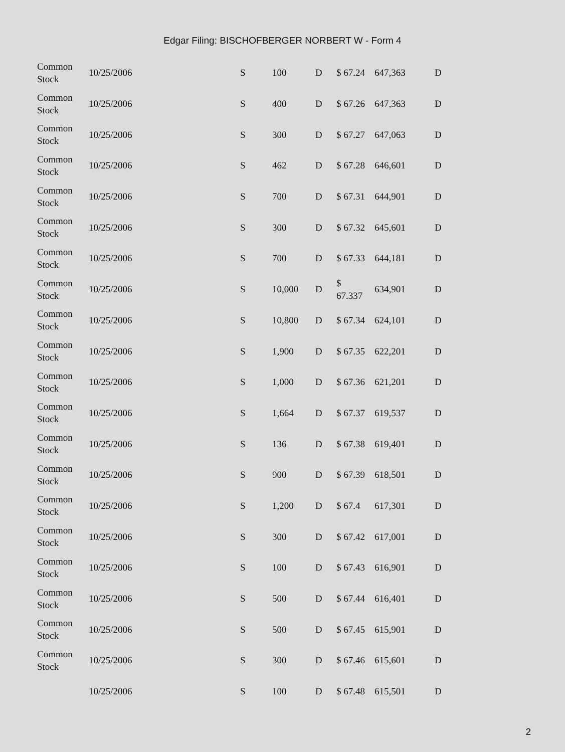Edgar Filing: BISCHOFBERGER NORBERT W - Form 4
| Common Stock | 10/25/2006 | S | 100 | D | $ 67.24 | 647,363 | D |
| Common Stock | 10/25/2006 | S | 400 | D | $ 67.26 | 647,363 | D |
| Common Stock | 10/25/2006 | S | 300 | D | $ 67.27 | 647,063 | D |
| Common Stock | 10/25/2006 | S | 462 | D | $ 67.28 | 646,601 | D |
| Common Stock | 10/25/2006 | S | 700 | D | $ 67.31 | 644,901 | D |
| Common Stock | 10/25/2006 | S | 300 | D | $ 67.32 | 645,601 | D |
| Common Stock | 10/25/2006 | S | 700 | D | $ 67.33 | 644,181 | D |
| Common Stock | 10/25/2006 | S | 10,000 | D | $ 67.337 | 634,901 | D |
| Common Stock | 10/25/2006 | S | 10,800 | D | $ 67.34 | 624,101 | D |
| Common Stock | 10/25/2006 | S | 1,900 | D | $ 67.35 | 622,201 | D |
| Common Stock | 10/25/2006 | S | 1,000 | D | $ 67.36 | 621,201 | D |
| Common Stock | 10/25/2006 | S | 1,664 | D | $ 67.37 | 619,537 | D |
| Common Stock | 10/25/2006 | S | 136 | D | $ 67.38 | 619,401 | D |
| Common Stock | 10/25/2006 | S | 900 | D | $ 67.39 | 618,501 | D |
| Common Stock | 10/25/2006 | S | 1,200 | D | $ 67.4 | 617,301 | D |
| Common Stock | 10/25/2006 | S | 300 | D | $ 67.42 | 617,001 | D |
| Common Stock | 10/25/2006 | S | 100 | D | $ 67.43 | 616,901 | D |
| Common Stock | 10/25/2006 | S | 500 | D | $ 67.44 | 616,401 | D |
| Common Stock | 10/25/2006 | S | 500 | D | $ 67.45 | 615,901 | D |
| Common Stock | 10/25/2006 | S | 300 | D | $ 67.46 | 615,601 | D |
| | 10/25/2006 | S | 100 | D | $ 67.48 | 615,501 | D |
2